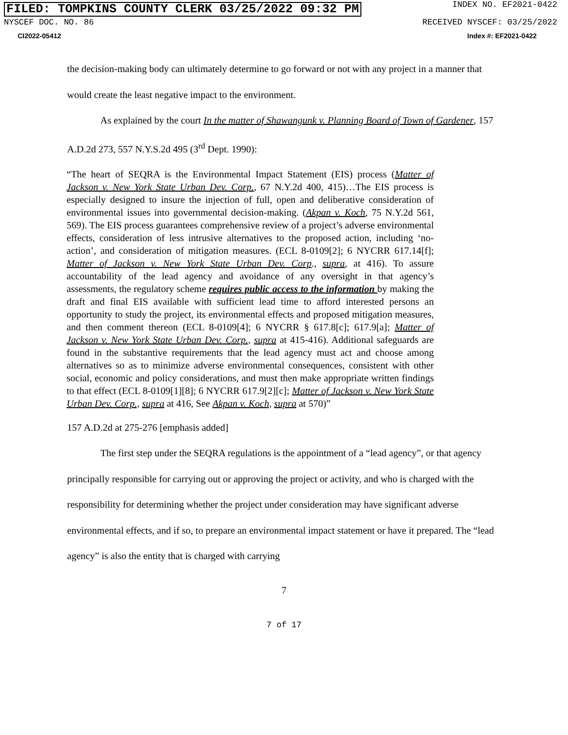FILED: TOMPKINS COUNTY CLERK 03/25/2022 09:32 PM INDEX NO. EF2021-0422
NYSCEF DOC. NO. 86 RECEIVED NYSCEF: 03/25/2022
CI2022-05412 Index #: EF2021-0422
the decision-making body can ultimately determine to go forward or not with any project in a manner that would create the least negative impact to the environment.
As explained by the court In the matter of Shawangunk v. Planning Board of Town of Gardener, 157 A.D.2d 273, 557 N.Y.S.2d 495 (3<sup>rd</sup> Dept. 1990):
“The heart of SEQRA is the Environmental Impact Statement (EIS) process (Matter of Jackson v. New York State Urban Dev. Corp., 67 N.Y.2d 400, 415)…The EIS process is especially designed to insure the injection of full, open and deliberative consideration of environmental issues into governmental decision-making. (Akpan v. Koch, 75 N.Y.2d 561, 569). The EIS process guarantees comprehensive review of a project’s adverse environmental effects, consideration of less intrusive alternatives to the proposed action, including ‘no-action’, and consideration of mitigation measures. (ECL 8-0109[2]; 6 NYCRR 617.14[f]; Matter of Jackson v. New York State Urban Dev. Corp., supra, at 416). To assure accountability of the lead agency and avoidance of any oversight in that agency’s assessments, the regulatory scheme requires public access to the information by making the draft and final EIS available with sufficient lead time to afford interested persons an opportunity to study the project, its environmental effects and proposed mitigation measures, and then comment thereon (ECL 8-0109[4]; 6 NYCRR § 617.8[c]; 617.9[a]; Matter of Jackson v. New York State Urban Dev. Corp., supra at 415-416). Additional safeguards are found in the substantive requirements that the lead agency must act and choose among alternatives so as to minimize adverse environmental consequences, consistent with other social, economic and policy considerations, and must then make appropriate written findings to that effect (ECL 8-0109[1][8]; 6 NYCRR 617.9[2][c]; Matter of Jackson v. New York State Urban Dev. Corp., supra at 416, See Akpan v. Koch, supra at 570)”
157 A.D.2d at 275-276 [emphasis added]
The first step under the SEQRA regulations is the appointment of a “lead agency”, or that agency principally responsible for carrying out or approving the project or activity, and who is charged with the responsibility for determining whether the project under consideration may have significant adverse environmental effects, and if so, to prepare an environmental impact statement or have it prepared. The “lead agency” is also the entity that is charged with carrying
7
7 of 17